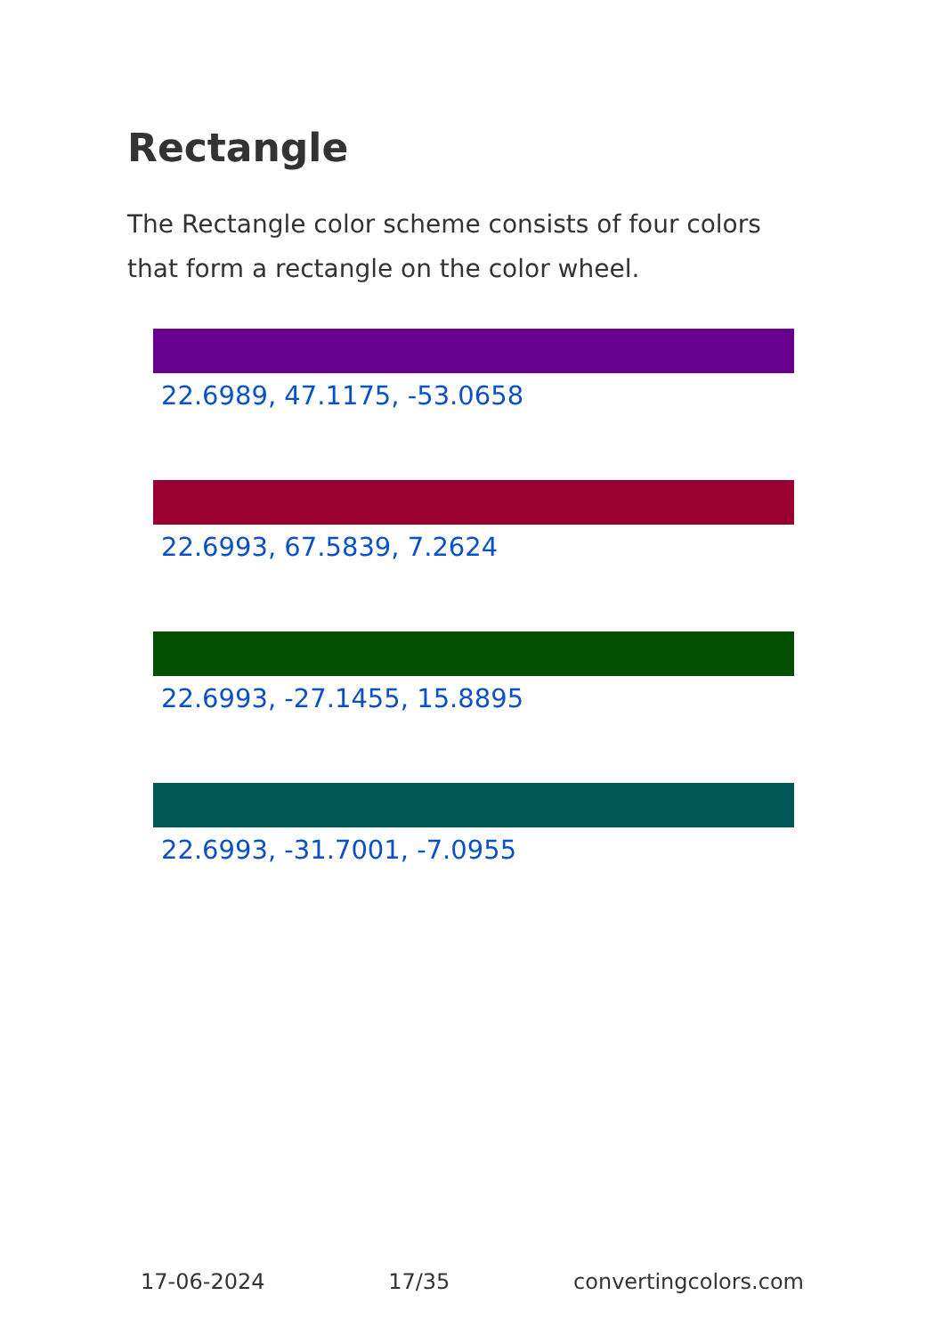Rectangle
The Rectangle color scheme consists of four colors that form a rectangle on the color wheel.
22.6989, 47.1175, -53.0658
22.6993, 67.5839, 7.2624
22.6993, -27.1455, 15.8895
22.6993, -31.7001, -7.0955
17-06-2024 17/35 convertingcolors.com